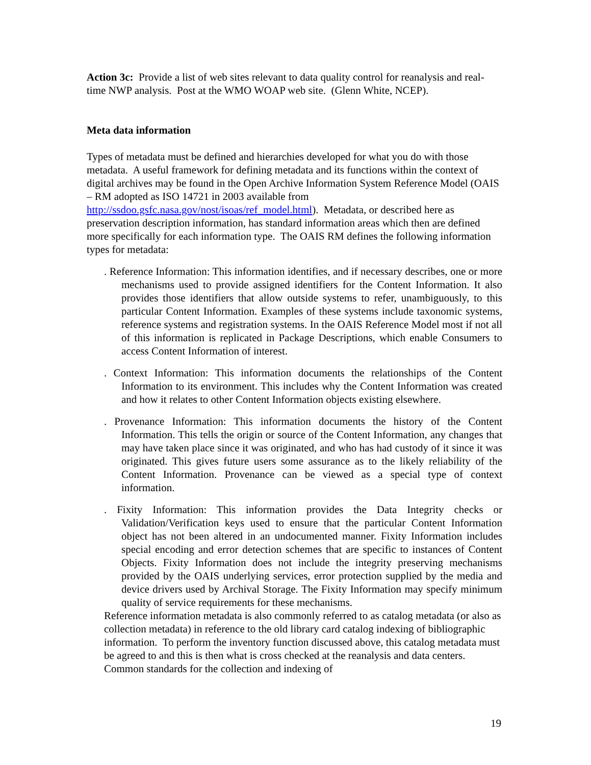Action 3c: Provide a list of web sites relevant to data quality control for reanalysis and real-time NWP analysis. Post at the WMO WOAP web site. (Glenn White, NCEP).
Meta data information
Types of metadata must be defined and hierarchies developed for what you do with those metadata. A useful framework for defining metadata and its functions within the context of digital archives may be found in the Open Archive Information System Reference Model (OAIS – RM adopted as ISO 14721 in 2003 available from http://ssdoo.gsfc.nasa.gov/nost/isoas/ref_model.html). Metadata, or described here as preservation description information, has standard information areas which then are defined more specifically for each information type. The OAIS RM defines the following information types for metadata:
. Reference Information: This information identifies, and if necessary describes, one or more mechanisms used to provide assigned identifiers for the Content Information. It also provides those identifiers that allow outside systems to refer, unambiguously, to this particular Content Information. Examples of these systems include taxonomic systems, reference systems and registration systems. In the OAIS Reference Model most if not all of this information is replicated in Package Descriptions, which enable Consumers to access Content Information of interest.
. Context Information: This information documents the relationships of the Content Information to its environment. This includes why the Content Information was created and how it relates to other Content Information objects existing elsewhere.
. Provenance Information: This information documents the history of the Content Information. This tells the origin or source of the Content Information, any changes that may have taken place since it was originated, and who has had custody of it since it was originated. This gives future users some assurance as to the likely reliability of the Content Information. Provenance can be viewed as a special type of context information.
. Fixity Information: This information provides the Data Integrity checks or Validation/Verification keys used to ensure that the particular Content Information object has not been altered in an undocumented manner. Fixity Information includes special encoding and error detection schemes that are specific to instances of Content Objects. Fixity Information does not include the integrity preserving mechanisms provided by the OAIS underlying services, error protection supplied by the media and device drivers used by Archival Storage. The Fixity Information may specify minimum quality of service requirements for these mechanisms.
Reference information metadata is also commonly referred to as catalog metadata (or also as collection metadata) in reference to the old library card catalog indexing of bibliographic information. To perform the inventory function discussed above, this catalog metadata must be agreed to and this is then what is cross checked at the reanalysis and data centers. Common standards for the collection and indexing of
19